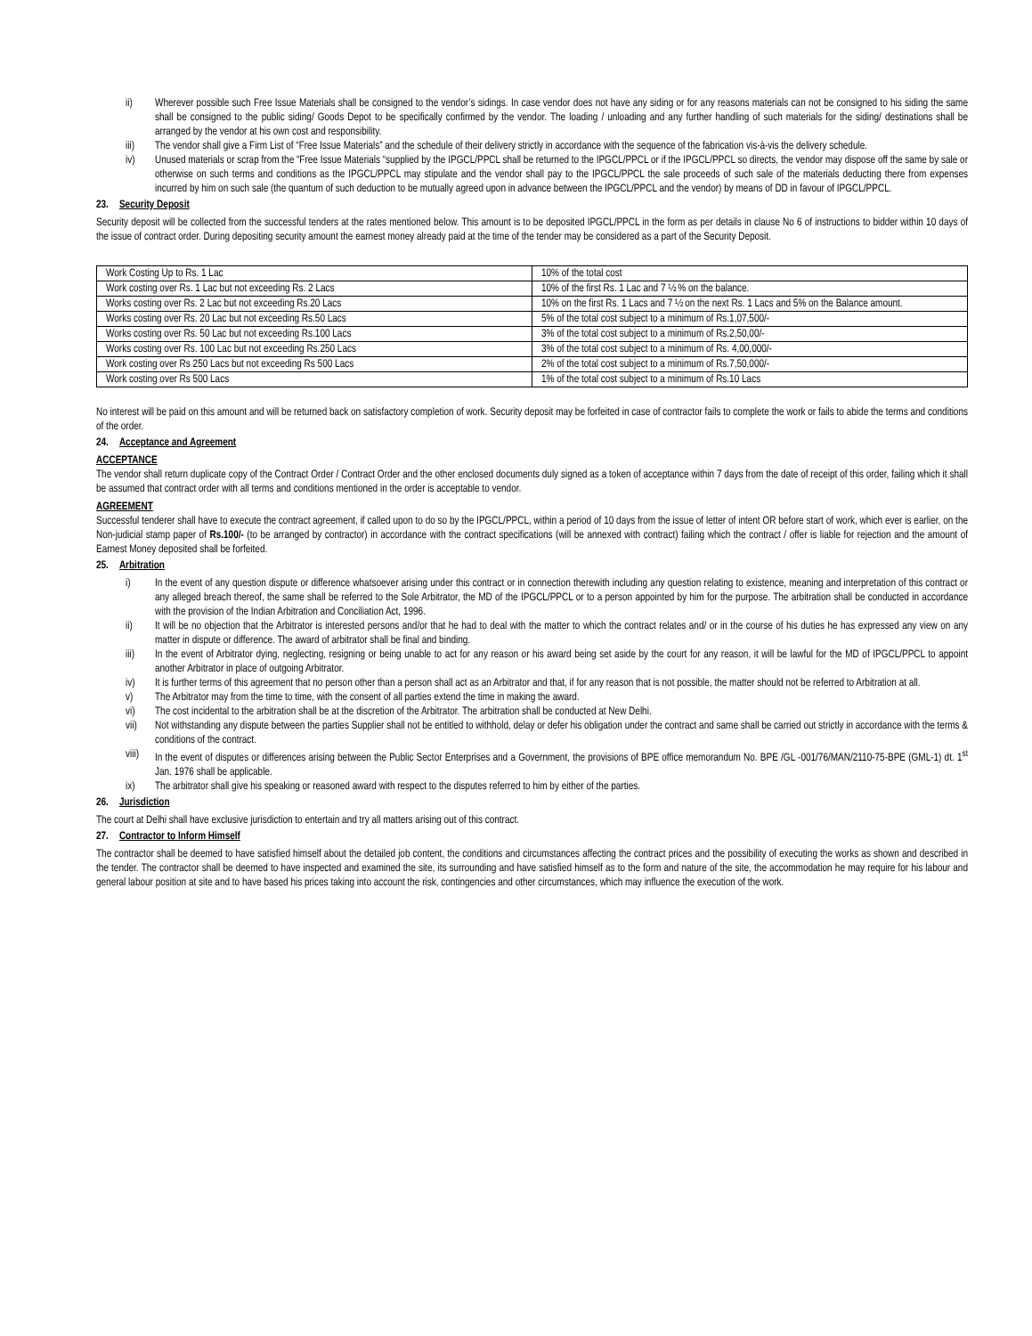ii) Wherever possible such Free Issue Materials shall be consigned to the vendor’s sidings. In case vendor does not have any siding or for any reasons materials can not be consigned to his siding the same shall be consigned to the public siding/ Goods Depot to be specifically confirmed by the vendor. The loading / unloading and any further handling of such materials for the siding/ destinations shall be arranged by the vendor at his own cost and responsibility.
iii) The vendor shall give a Firm List of “Free Issue Materials” and the schedule of their delivery strictly in accordance with the sequence of the fabrication vis-à-vis the delivery schedule.
iv) Unused materials or scrap from the “Free Issue Materials “supplied by the IPGCL/PPCL shall be returned to the IPGCL/PPCL or if the IPGCL/PPCL so directs, the vendor may dispose off the same by sale or otherwise on such terms and conditions as the IPGCL/PPCL may stipulate and the vendor shall pay to the IPGCL/PPCL the sale proceeds of such sale of the materials deducting there from expenses incurred by him on such sale (the quantum of such deduction to be mutually agreed upon in advance between the IPGCL/PPCL and the vendor) by means of DD in favour of IPGCL/PPCL.
23. Security Deposit
Security deposit will be collected from the successful tenders at the rates mentioned below. This amount is to be deposited IPGCL/PPCL in the form as per details in clause No 6 of instructions to bidder within 10 days of the issue of contract order. During depositing security amount the earnest money already paid at the time of the tender may be considered as a part of the Security Deposit.
| Work Costing Up to Rs. 1 Lac | 10% of the total cost |
| Work costing over Rs. 1 Lac but not exceeding Rs. 2 Lacs | 10% of the first Rs. 1 Lac and 7 ½ % on the balance. |
| Works costing over Rs. 2 Lac but not exceeding Rs.20 Lacs | 10% on the first Rs. 1 Lacs and 7 ½ on the next Rs. 1 Lacs and 5% on the Balance amount. |
| Works costing over Rs. 20 Lac but not exceeding Rs.50 Lacs | 5% of the total cost subject to a minimum of Rs.1,07,500/- |
| Works costing over Rs. 50 Lac but not exceeding Rs.100 Lacs | 3% of the total cost subject to a minimum of Rs.2,50,00/- |
| Works costing over Rs. 100 Lac but not exceeding Rs.250 Lacs | 3% of the total cost subject to a minimum of Rs. 4,00,000/- |
| Work costing over Rs 250 Lacs but not exceeding Rs 500 Lacs | 2% of the total cost subject to a minimum of Rs.7,50,000/- |
| Work costing over Rs 500 Lacs | 1% of the total cost subject to a minimum of Rs.10 Lacs |
No interest will be paid on this amount and will be returned back on satisfactory completion of work. Security deposit may be forfeited in case of contractor fails to complete the work or fails to abide the terms and conditions of the order.
24. Acceptance and Agreement
ACCEPTANCE
The vendor shall return duplicate copy of the Contract Order / Contract Order and the other enclosed documents duly signed as a token of acceptance within 7 days from the date of receipt of this order, failing which it shall be assumed that contract order with all terms and conditions mentioned in the order is acceptable to vendor.
AGREEMENT
Successful tenderer shall have to execute the contract agreement, if called upon to do so by the IPGCL/PPCL, within a period of 10 days from the issue of letter of intent OR before start of work, which ever is earlier, on the Non-judicial stamp paper of Rs.100/- (to be arranged by contractor) in accordance with the contract specifications (will be annexed with contract) failing which the contract / offer is liable for rejection and the amount of Earnest Money deposited shall be forfeited.
25. Arbitration
i) In the event of any question dispute or difference whatsoever arising under this contract or in connection therewith including any question relating to existence, meaning and interpretation of this contract or any alleged breach thereof, the same shall be referred to the Sole Arbitrator, the MD of the IPGCL/PPCL or to a person appointed by him for the purpose. The arbitration shall be conducted in accordance with the provision of the Indian Arbitration and Conciliation Act, 1996.
ii) It will be no objection that the Arbitrator is interested persons and/or that he had to deal with the matter to which the contract relates and/ or in the course of his duties he has expressed any view on any matter in dispute or difference. The award of arbitrator shall be final and binding.
iii) In the event of Arbitrator dying, neglecting, resigning or being unable to act for any reason or his award being set aside by the court for any reason, it will be lawful for the MD of IPGCL/PPCL to appoint another Arbitrator in place of outgoing Arbitrator.
iv) It is further terms of this agreement that no person other than a person shall act as an Arbitrator and that, if for any reason that is not possible, the matter should not be referred to Arbitration at all.
v) The Arbitrator may from the time to time, with the consent of all parties extend the time in making the award.
vi) The cost incidental to the arbitration shall be at the discretion of the Arbitrator. The arbitration shall be conducted at New Delhi.
vii) Not withstanding any dispute between the parties Supplier shall not be entitled to withhold, delay or defer his obligation under the contract and same shall be carried out strictly in accordance with the terms & conditions of the contract.
viii) In the event of disputes or differences arising between the Public Sector Enterprises and a Government, the provisions of BPE office memorandum No. BPE /GL -001/76/MAN/2110-75-BPE (GML-1) dt. 1<sup>st</sup> Jan. 1976 shall be applicable.
ix) The arbitrator shall give his speaking or reasoned award with respect to the disputes referred to him by either of the parties.
26. Jurisdiction
The court at Delhi shall have exclusive jurisdiction to entertain and try all matters arising out of this contract.
27. Contractor to Inform Himself
The contractor shall be deemed to have satisfied himself about the detailed job content, the conditions and circumstances affecting the contract prices and the possibility of executing the works as shown and described in the tender. The contractor shall be deemed to have inspected and examined the site, its surrounding and have satisfied himself as to the form and nature of the site, the accommodation he may require for his labour and general labour position at site and to have based his prices taking into account the risk, contingencies and other circumstances, which may influence the execution of the work.